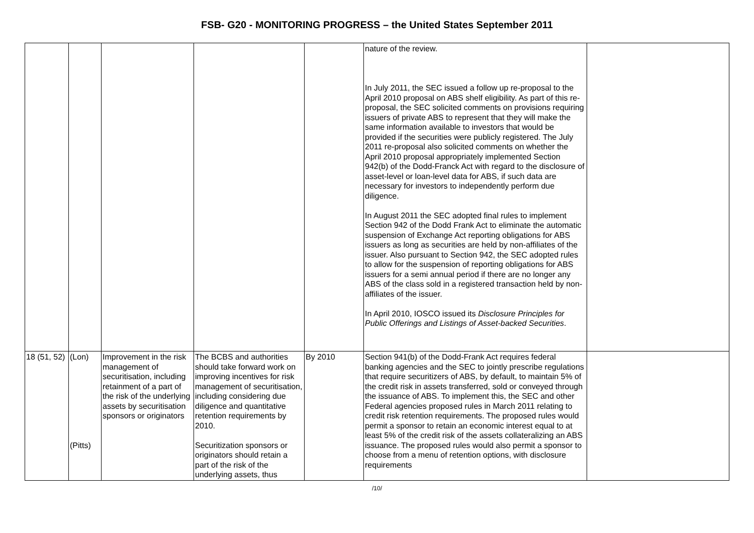FSB- G20 - MONITORING PROGRESS – the United States September 2011
| | | | | | nature of the review. In July 2011, the SEC issued a follow up re-proposal to the April 2010 proposal on ABS shelf eligibility. As part of this re-proposal, the SEC solicited comments on provisions requiring issuers of private ABS to represent that they will make the same information available to investors that would be provided if the securities were publicly registered. The July 2011 re-proposal also solicited comments on whether the April 2010 proposal appropriately implemented Section 942(b) of the Dodd-Franck Act with regard to the disclosure of asset-level or loan-level data for ABS, if such data are necessary for investors to independently perform due diligence. In August 2011 the SEC adopted final rules to implement Section 942 of the Dodd Frank Act to eliminate the automatic suspension of Exchange Act reporting obligations for ABS issuers as long as securities are held by non-affiliates of the issuer. Also pursuant to Section 942, the SEC adopted rules to allow for the suspension of reporting obligations for ABS issuers for a semi annual period if there are no longer any ABS of the class sold in a registered transaction held by non-affiliates of the issuer. In April 2010, IOSCO issued its Disclosure Principles for Public Offerings and Listings of Asset-backed Securities . | |
| 18 (51, 52) | (Lon) (Pitts) | Improvement in the risk management of securitisation, including retainment of a part of the risk of the underlying assets by securitisation sponsors or originators | The BCBS and authorities should take forward work on improving incentives for risk management of securitisation, including considering due diligence and quantitative retention requirements by 2010. Securitization sponsors or originators should retain a part of the risk of the underlying assets, thus | By 2010 | Section 941(b) of the Dodd-Frank Act requires federal banking agencies and the SEC to jointly prescribe regulations that require securitizers of ABS, by default, to maintain 5% of the credit risk in assets transferred, sold or conveyed through the issuance of ABS. To implement this, the SEC and other Federal agencies proposed rules in March 2011 relating to credit risk retention requirements. The proposed rules would permit a sponsor to retain an economic interest equal to at least 5% of the credit risk of the assets collateralizing an ABS issuance. The proposed rules would also permit a sponsor to choose from a menu of retention options, with disclosure requirements | |
/10/